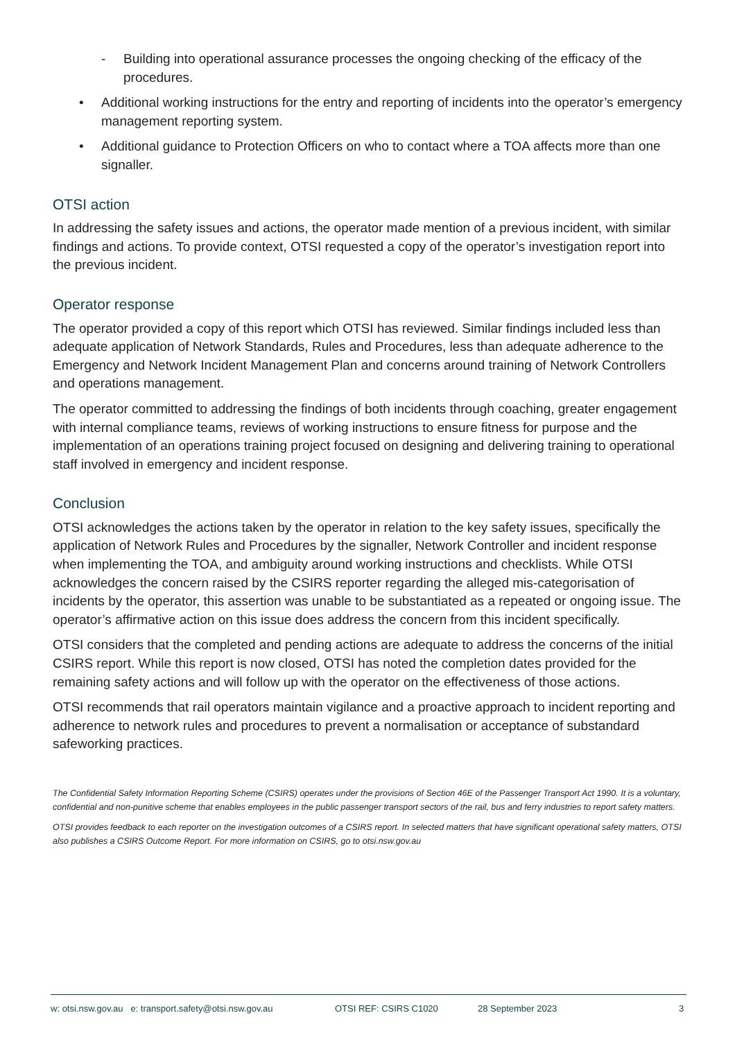- Building into operational assurance processes the ongoing checking of the efficacy of the procedures.
• Additional working instructions for the entry and reporting of incidents into the operator’s emergency management reporting system.
• Additional guidance to Protection Officers on who to contact where a TOA affects more than one signaller.
OTSI action
In addressing the safety issues and actions, the operator made mention of a previous incident, with similar findings and actions. To provide context, OTSI requested a copy of the operator’s investigation report into the previous incident.
Operator response
The operator provided a copy of this report which OTSI has reviewed. Similar findings included less than adequate application of Network Standards, Rules and Procedures, less than adequate adherence to the Emergency and Network Incident Management Plan and concerns around training of Network Controllers and operations management.
The operator committed to addressing the findings of both incidents through coaching, greater engagement with internal compliance teams, reviews of working instructions to ensure fitness for purpose and the implementation of an operations training project focused on designing and delivering training to operational staff involved in emergency and incident response.
Conclusion
OTSI acknowledges the actions taken by the operator in relation to the key safety issues, specifically the application of Network Rules and Procedures by the signaller, Network Controller and incident response when implementing the TOA, and ambiguity around working instructions and checklists. While OTSI acknowledges the concern raised by the CSIRS reporter regarding the alleged mis-categorisation of incidents by the operator, this assertion was unable to be substantiated as a repeated or ongoing issue. The operator’s affirmative action on this issue does address the concern from this incident specifically.
OTSI considers that the completed and pending actions are adequate to address the concerns of the initial CSIRS report. While this report is now closed, OTSI has noted the completion dates provided for the remaining safety actions and will follow up with the operator on the effectiveness of those actions.
OTSI recommends that rail operators maintain vigilance and a proactive approach to incident reporting and adherence to network rules and procedures to prevent a normalisation or acceptance of substandard safeworking practices.
The Confidential Safety Information Reporting Scheme (CSIRS) operates under the provisions of Section 46E of the Passenger Transport Act 1990. It is a voluntary, confidential and non-punitive scheme that enables employees in the public passenger transport sectors of the rail, bus and ferry industries to report safety matters.
OTSI provides feedback to each reporter on the investigation outcomes of a CSIRS report. In selected matters that have significant operational safety matters, OTSI also publishes a CSIRS Outcome Report. For more information on CSIRS, go to otsi.nsw.gov.au
w: otsi.nsw.gov.au e: transport.safety@otsi.nsw.gov.au OTSI REF: CSIRS C1020 28 September 2023 3